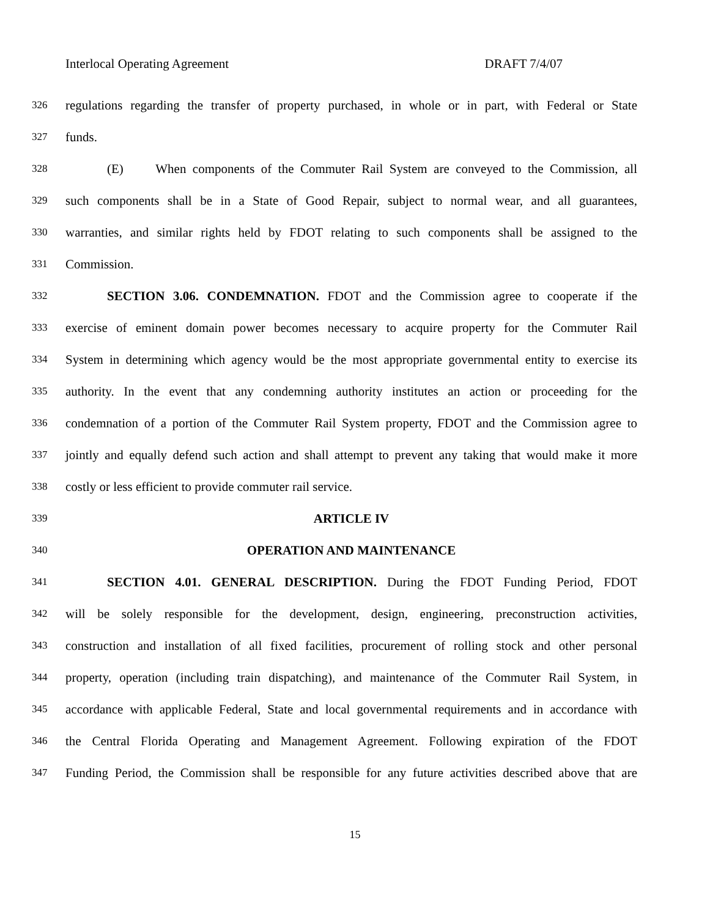Interlocal Operating Agreement DRAFT 7/4/07
326 regulations regarding the transfer of property purchased, in whole or in part, with Federal or State
327 funds.
328 (E) When components of the Commuter Rail System are conveyed to the Commission, all
329 such components shall be in a State of Good Repair, subject to normal wear, and all guarantees,
330 warranties, and similar rights held by FDOT relating to such components shall be assigned to the
331 Commission.
332 SECTION 3.06. CONDEMNATION. FDOT and the Commission agree to cooperate if the
333 exercise of eminent domain power becomes necessary to acquire property for the Commuter Rail
334 System in determining which agency would be the most appropriate governmental entity to exercise its
335 authority. In the event that any condemning authority institutes an action or proceeding for the
336 condemnation of a portion of the Commuter Rail System property, FDOT and the Commission agree to
337 jointly and equally defend such action and shall attempt to prevent any taking that would make it more
338 costly or less efficient to provide commuter rail service.
339 ARTICLE IV
340 OPERATION AND MAINTENANCE
341 SECTION 4.01. GENERAL DESCRIPTION. During the FDOT Funding Period, FDOT
342 will be solely responsible for the development, design, engineering, preconstruction activities,
343 construction and installation of all fixed facilities, procurement of rolling stock and other personal
344 property, operation (including train dispatching), and maintenance of the Commuter Rail System, in
345 accordance with applicable Federal, State and local governmental requirements and in accordance with
346 the Central Florida Operating and Management Agreement. Following expiration of the FDOT
347 Funding Period, the Commission shall be responsible for any future activities described above that are
15